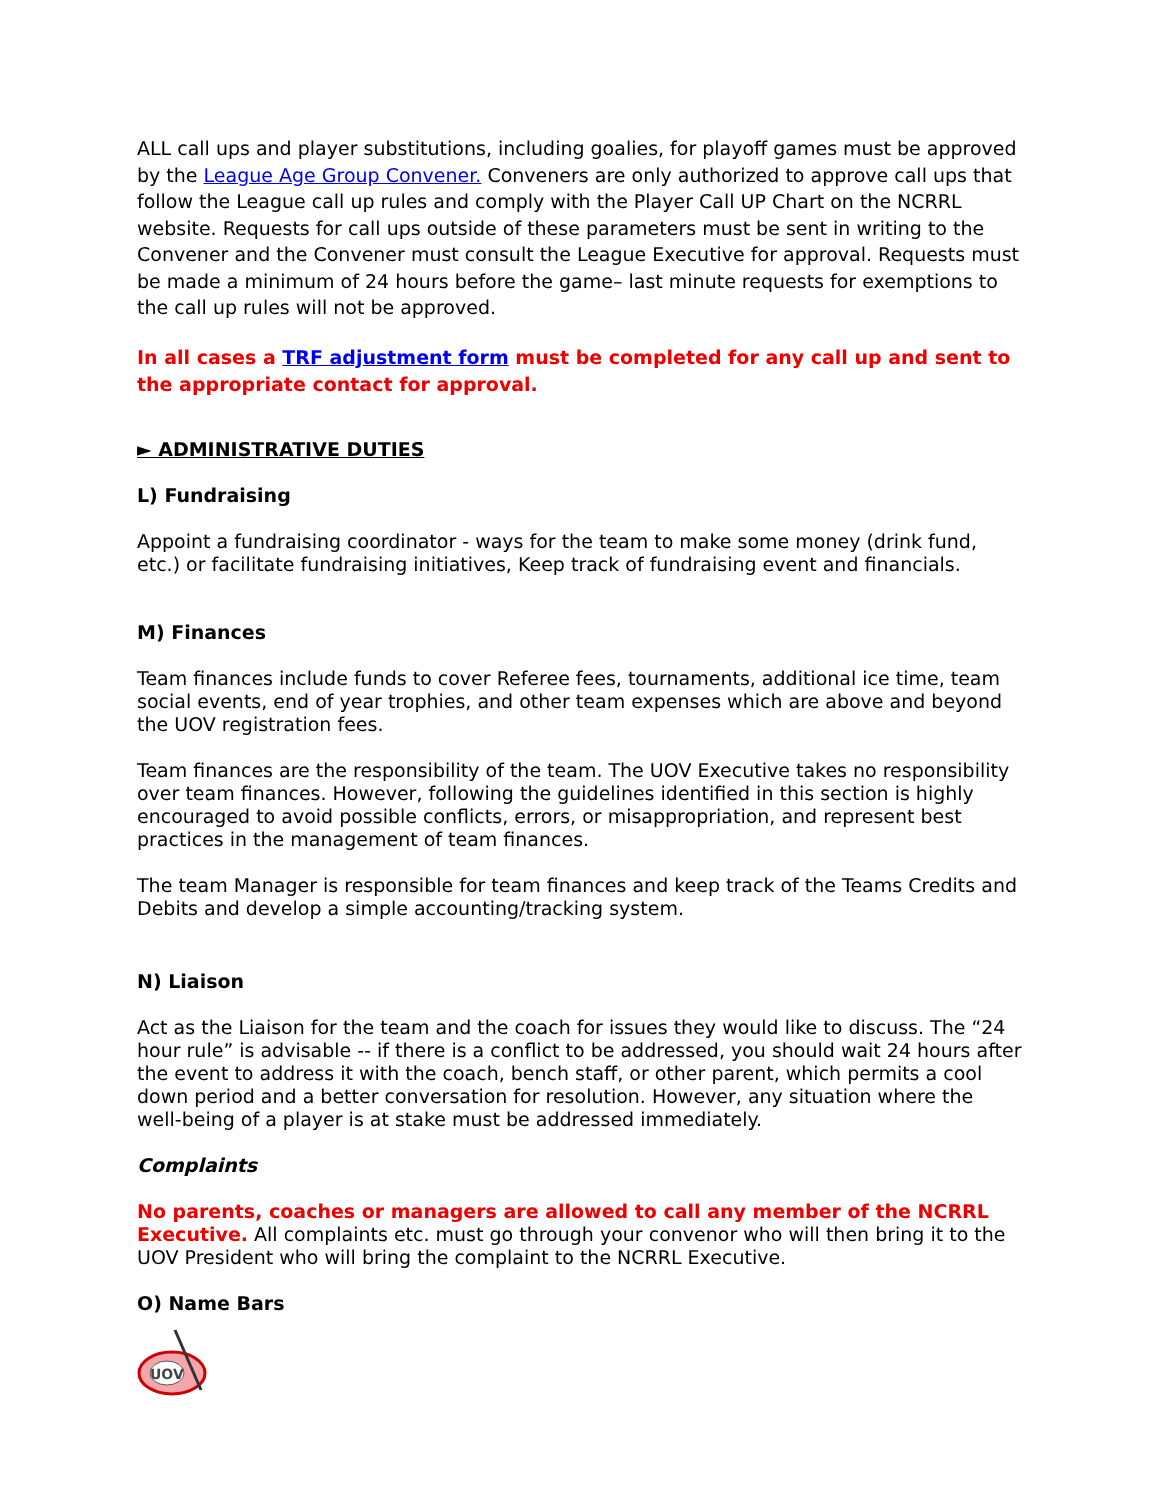ALL call ups and player substitutions, including goalies, for playoff games must be approved by the League Age Group Convener. Conveners are only authorized to approve call ups that follow the League call up rules and comply with the Player Call UP Chart on the NCRRL website. Requests for call ups outside of these parameters must be sent in writing to the Convener and the Convener must consult the League Executive for approval. Requests must be made a minimum of 24 hours before the game– last minute requests for exemptions to the call up rules will not be approved.
In all cases a TRF adjustment form must be completed for any call up and sent to the appropriate contact for approval.
► ADMINISTRATIVE DUTIES
L) Fundraising
Appoint a fundraising coordinator - ways for the team to make some money (drink fund, etc.) or facilitate fundraising initiatives, Keep track of fundraising event and financials.
M) Finances
Team finances include funds to cover Referee fees, tournaments, additional ice time, team social events, end of year trophies, and other team expenses which are above and beyond the UOV registration fees.
Team finances are the responsibility of the team. The UOV Executive takes no responsibility over team finances. However, following the guidelines identified in this section is highly encouraged to avoid possible conflicts, errors, or misappropriation, and represent best practices in the management of team finances.
The team Manager is responsible for team finances and keep track of the Teams Credits and Debits and develop a simple accounting/tracking system.
N) Liaison
Act as the Liaison for the team and the coach for issues they would like to discuss. The “24 hour rule” is advisable -- if there is a conflict to be addressed, you should wait 24 hours after the event to address it with the coach, bench staff, or other parent, which permits a cool down period and a better conversation for resolution. However, any situation where the well-being of a player is at stake must be addressed immediately.
Complaints
No parents, coaches or managers are allowed to call any member of the NCRRL Executive. All complaints etc. must go through your convenor who will then bring it to the UOV President who will bring the complaint to the NCRRL Executive.
O) Name Bars
UOV